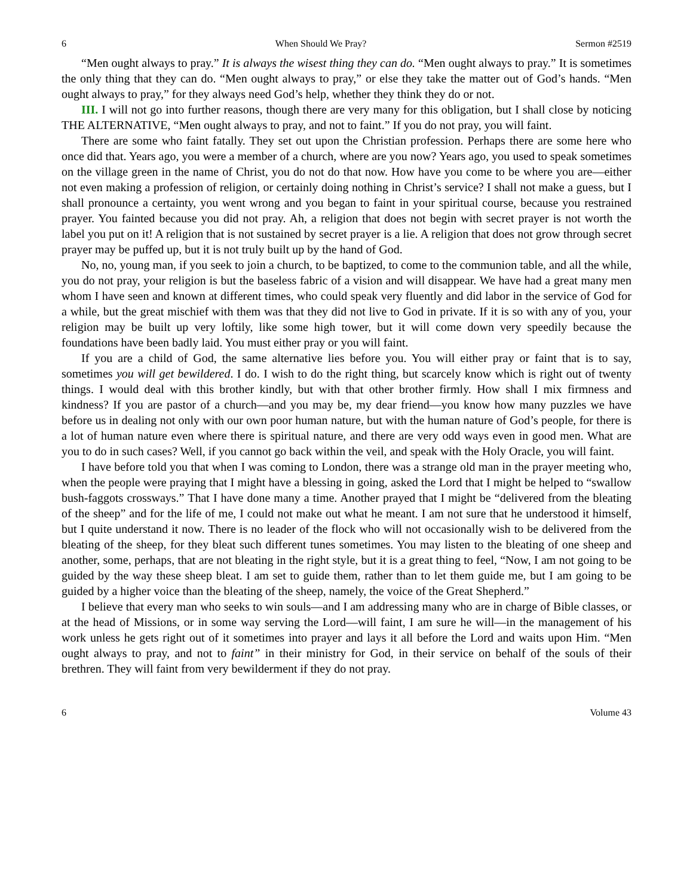6 When Should We Pray? Sermon #2519
“Men ought always to pray.” It is always the wisest thing they can do. “Men ought always to pray.” It is sometimes the only thing that they can do. “Men ought always to pray,” or else they take the matter out of God’s hands. “Men ought always to pray,” for they always need God’s help, whether they think they do or not.
III. I will not go into further reasons, though there are very many for this obligation, but I shall close by noticing THE ALTERNATIVE, “Men ought always to pray, and not to faint.” If you do not pray, you will faint.
There are some who faint fatally. They set out upon the Christian profession. Perhaps there are some here who once did that. Years ago, you were a member of a church, where are you now? Years ago, you used to speak sometimes on the village green in the name of Christ, you do not do that now. How have you come to be where you are—either not even making a profession of religion, or certainly doing nothing in Christ’s service? I shall not make a guess, but I shall pronounce a certainty, you went wrong and you began to faint in your spiritual course, because you restrained prayer. You fainted because you did not pray. Ah, a religion that does not begin with secret prayer is not worth the label you put on it! A religion that is not sustained by secret prayer is a lie. A religion that does not grow through secret prayer may be puffed up, but it is not truly built up by the hand of God.
No, no, young man, if you seek to join a church, to be baptized, to come to the communion table, and all the while, you do not pray, your religion is but the baseless fabric of a vision and will disappear. We have had a great many men whom I have seen and known at different times, who could speak very fluently and did labor in the service of God for a while, but the great mischief with them was that they did not live to God in private. If it is so with any of you, your religion may be built up very loftily, like some high tower, but it will come down very speedily because the foundations have been badly laid. You must either pray or you will faint.
If you are a child of God, the same alternative lies before you. You will either pray or faint that is to say, sometimes you will get bewildered. I do. I wish to do the right thing, but scarcely know which is right out of twenty things. I would deal with this brother kindly, but with that other brother firmly. How shall I mix firmness and kindness? If you are pastor of a church—and you may be, my dear friend—you know how many puzzles we have before us in dealing not only with our own poor human nature, but with the human nature of God’s people, for there is a lot of human nature even where there is spiritual nature, and there are very odd ways even in good men. What are you to do in such cases? Well, if you cannot go back within the veil, and speak with the Holy Oracle, you will faint.
I have before told you that when I was coming to London, there was a strange old man in the prayer meeting who, when the people were praying that I might have a blessing in going, asked the Lord that I might be helped to “swallow bush-faggots crossways.” That I have done many a time. Another prayed that I might be “delivered from the bleating of the sheep” and for the life of me, I could not make out what he meant. I am not sure that he understood it himself, but I quite understand it now. There is no leader of the flock who will not occasionally wish to be delivered from the bleating of the sheep, for they bleat such different tunes sometimes. You may listen to the bleating of one sheep and another, some, perhaps, that are not bleating in the right style, but it is a great thing to feel, “Now, I am not going to be guided by the way these sheep bleat. I am set to guide them, rather than to let them guide me, but I am going to be guided by a higher voice than the bleating of the sheep, namely, the voice of the Great Shepherd.”
I believe that every man who seeks to win souls—and I am addressing many who are in charge of Bible classes, or at the head of Missions, or in some way serving the Lord—will faint, I am sure he will—in the management of his work unless he gets right out of it sometimes into prayer and lays it all before the Lord and waits upon Him. “Men ought always to pray, and not to faint” in their ministry for God, in their service on behalf of the souls of their brethren. They will faint from very bewilderment if they do not pray.
6 Volume 43